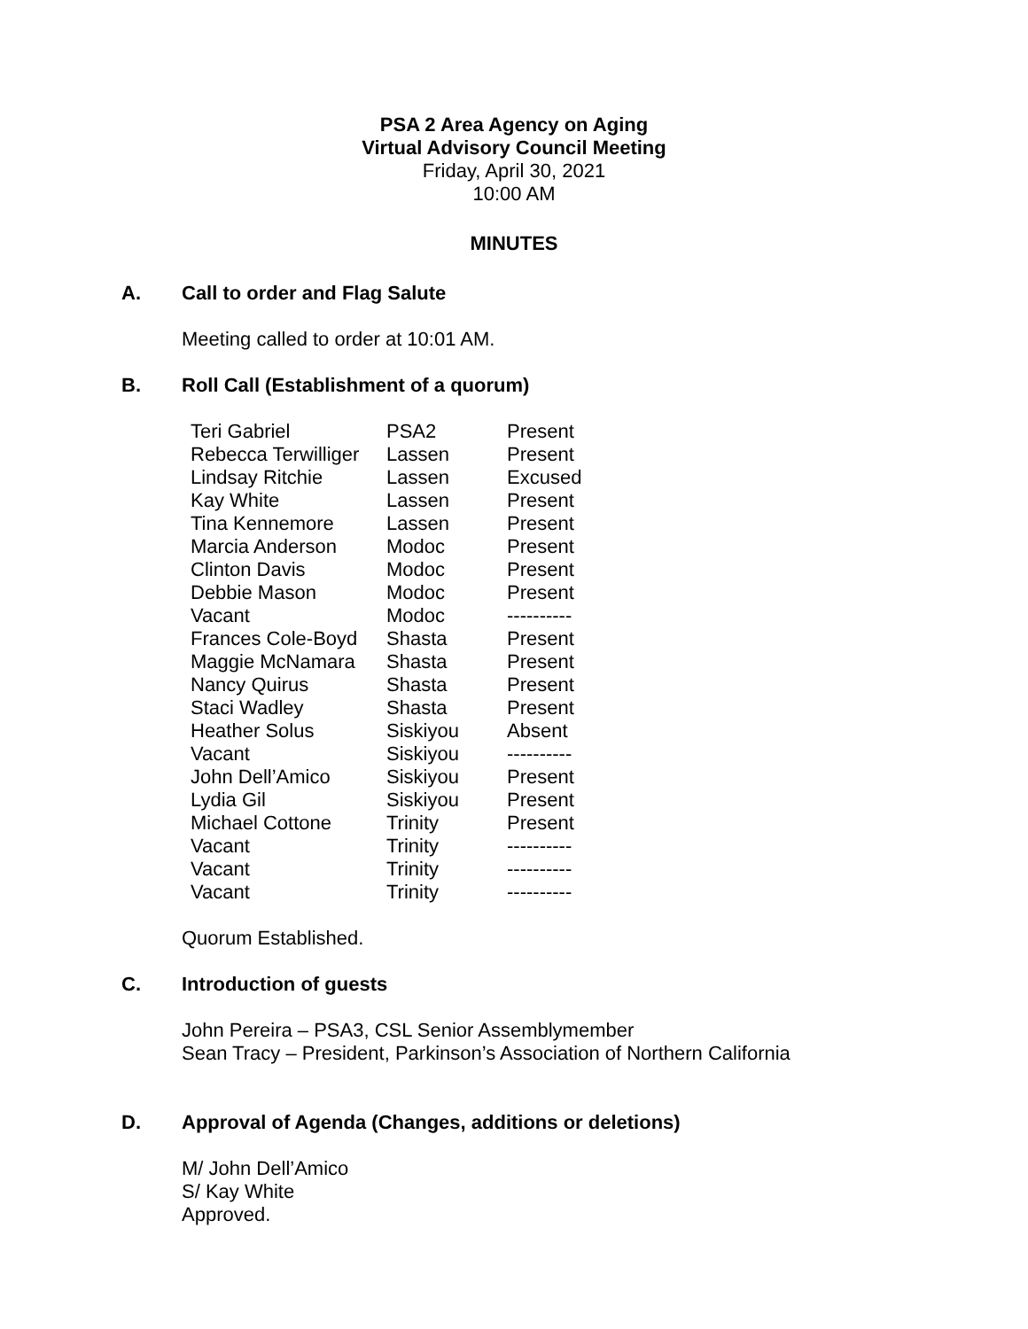PSA 2 Area Agency on Aging
Virtual Advisory Council Meeting
Friday, April 30, 2021
10:00 AM
MINUTES
A. Call to order and Flag Salute
Meeting called to order at 10:01 AM.
B. Roll Call (Establishment of a quorum)
| Teri Gabriel | PSA2 | Present |
| Rebecca Terwilliger | Lassen | Present |
| Lindsay Ritchie | Lassen | Excused |
| Kay White | Lassen | Present |
| Tina Kennemore | Lassen | Present |
| Marcia Anderson | Modoc | Present |
| Clinton Davis | Modoc | Present |
| Debbie Mason | Modoc | Present |
| Vacant | Modoc | ---------- |
| Frances Cole-Boyd | Shasta | Present |
| Maggie McNamara | Shasta | Present |
| Nancy Quirus | Shasta | Present |
| Staci Wadley | Shasta | Present |
| Heather Solus | Siskiyou | Absent |
| Vacant | Siskiyou | ---------- |
| John Dell’Amico | Siskiyou | Present |
| Lydia Gil | Siskiyou | Present |
| Michael Cottone | Trinity | Present |
| Vacant | Trinity | ---------- |
| Vacant | Trinity | ---------- |
| Vacant | Trinity | ---------- |
Quorum Established.
C. Introduction of guests
John Pereira – PSA3, CSL Senior Assemblymember
Sean Tracy – President, Parkinson’s Association of Northern California
D. Approval of Agenda (Changes, additions or deletions)
M/ John Dell’Amico
S/ Kay White
Approved.